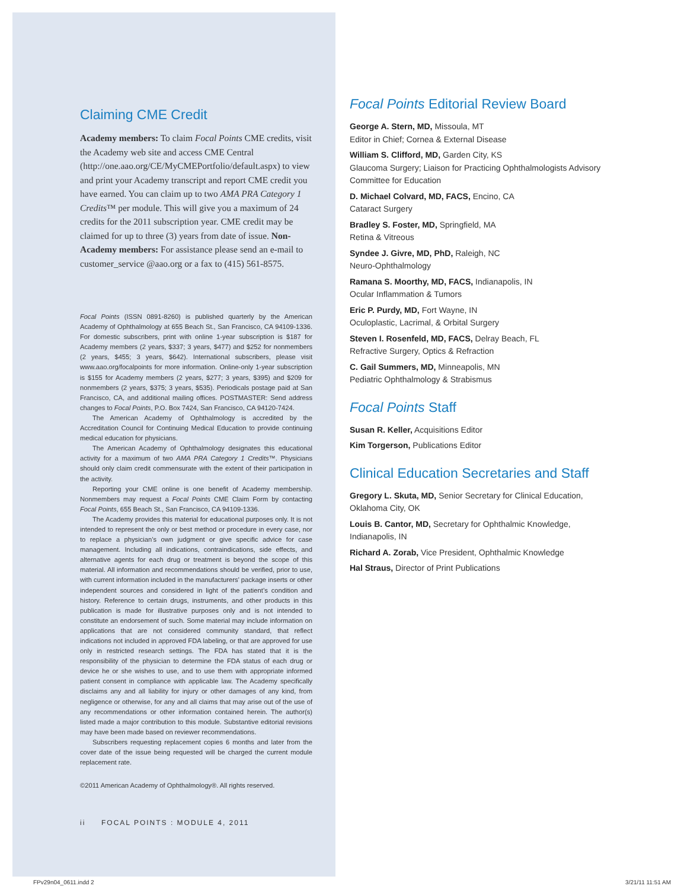Claiming CME Credit
Academy members: To claim Focal Points CME credits, visit the Academy web site and access CME Central (http://one.aao.org/CE/MyCMEPortfolio/default.aspx) to view and print your Academy transcript and report CME credit you have earned. You can claim up to two AMA PRA Category 1 Credits™ per module. This will give you a maximum of 24 credits for the 2011 subscription year. CME credit may be claimed for up to three (3) years from date of issue. Non-Academy members: For assistance please send an e-mail to customer_service @aao.org or a fax to (415) 561-8575.
Focal Points (ISSN 0891-8260) is published quarterly by the American Academy of Ophthalmology at 655 Beach St., San Francisco, CA 94109-1336. For domestic subscribers, print with online 1-year subscription is $187 for Academy members (2 years, $337; 3 years, $477) and $252 for nonmembers (2 years, $455; 3 years, $642). International subscribers, please visit www.aao.org/focalpoints for more information. Online-only 1-year subscription is $155 for Academy members (2 years, $277; 3 years, $395) and $209 for nonmembers (2 years, $375; 3 years, $535). Periodicals postage paid at San Francisco, CA, and additional mailing offices. POSTMASTER: Send address changes to Focal Points, P.O. Box 7424, San Francisco, CA 94120-7424.
The American Academy of Ophthalmology is accredited by the Accreditation Council for Continuing Medical Education to provide continuing medical education for physicians.
The American Academy of Ophthalmology designates this educational activity for a maximum of two AMA PRA Category 1 Credits™. Physicians should only claim credit commensurate with the extent of their participation in the activity.
Reporting your CME online is one benefit of Academy membership. Nonmembers may request a Focal Points CME Claim Form by contacting Focal Points, 655 Beach St., San Francisco, CA 94109-1336.
The Academy provides this material for educational purposes only. It is not intended to represent the only or best method or procedure in every case, nor to replace a physician’s own judgment or give specific advice for case management. Including all indications, contraindications, side effects, and alternative agents for each drug or treatment is beyond the scope of this material. All information and recommendations should be verified, prior to use, with current information included in the manufacturers’ package inserts or other independent sources and considered in light of the patient’s condition and history. Reference to certain drugs, instruments, and other products in this publication is made for illustrative purposes only and is not intended to constitute an endorsement of such. Some material may include information on applications that are not considered community standard, that reflect indications not included in approved FDA labeling, or that are approved for use only in restricted research settings. The FDA has stated that it is the responsibility of the physician to determine the FDA status of each drug or device he or she wishes to use, and to use them with appropriate informed patient consent in compliance with applicable law. The Academy specifically disclaims any and all liability for injury or other damages of any kind, from negligence or otherwise, for any and all claims that may arise out of the use of any recommendations or other information contained herein. The author(s) listed made a major contribution to this module. Substantive editorial revisions may have been made based on reviewer recommendations.
Subscribers requesting replacement copies 6 months and later from the cover date of the issue being requested will be charged the current module replacement rate.
©2011 American Academy of Ophthalmology®. All rights reserved.
ii FOCAL POINTS : MODULE 4, 2011
Focal Points Editorial Review Board
George A. Stern, MD, Missoula, MT
Editor in Chief; Cornea & External Disease
William S. Clifford, MD, Garden City, KS
Glaucoma Surgery; Liaison for Practicing Ophthalmologists Advisory Committee for Education
D. Michael Colvard, MD, FACS, Encino, CA
Cataract Surgery
Bradley S. Foster, MD, Springfield, MA
Retina & Vitreous
Syndee J. Givre, MD, PhD, Raleigh, NC
Neuro-Ophthalmology
Ramana S. Moorthy, MD, FACS, Indianapolis, IN
Ocular Inflammation & Tumors
Eric P. Purdy, MD, Fort Wayne, IN
Oculoplastic, Lacrimal, & Orbital Surgery
Steven I. Rosenfeld, MD, FACS, Delray Beach, FL
Refractive Surgery, Optics & Refraction
C. Gail Summers, MD, Minneapolis, MN
Pediatric Ophthalmology & Strabismus
Focal Points Staff
Susan R. Keller, Acquisitions Editor
Kim Torgerson, Publications Editor
Clinical Education Secretaries and Staff
Gregory L. Skuta, MD, Senior Secretary for Clinical Education, Oklahoma City, OK
Louis B. Cantor, MD, Secretary for Ophthalmic Knowledge, Indianapolis, IN
Richard A. Zorab, Vice President, Ophthalmic Knowledge
Hal Straus, Director of Print Publications
FPv29n04_0611.indd 2 3/21/11 11:51 AM